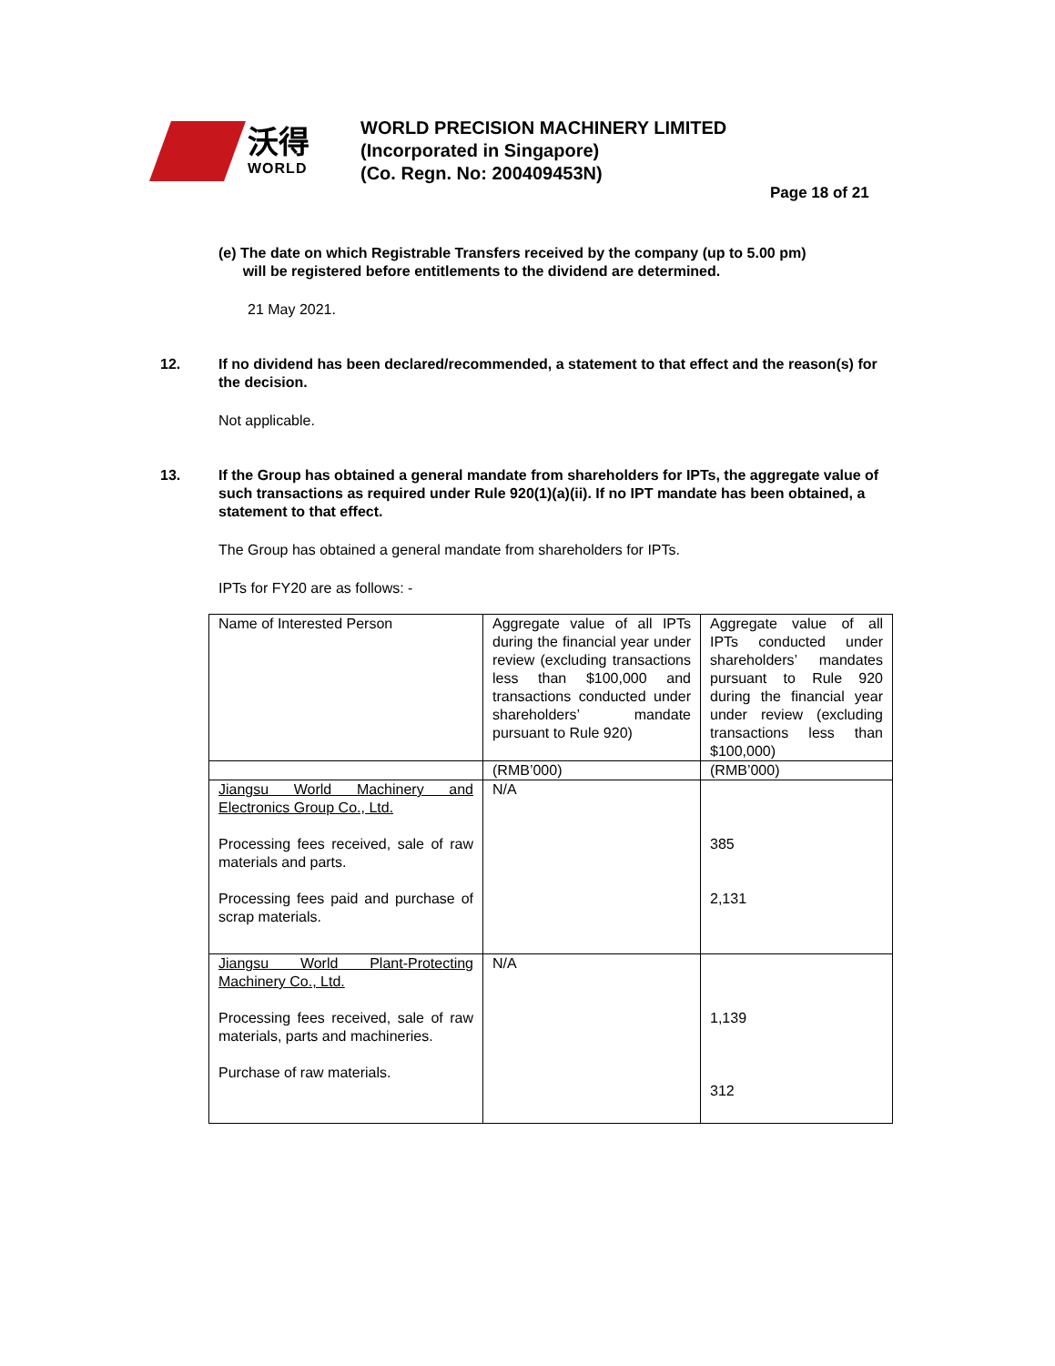沃得
WORLD
WORLD PRECISION MACHINERY LIMITED
(Incorporated in Singapore)
(Co. Regn. No: 200409453N)
Page 18 of 21
(e) The date on which Registrable Transfers received by the company (up to 5.00 pm)
will be registered before entitlements to the dividend are determined.
21 May 2021.
12. If no dividend has been declared/recommended, a statement to that effect and the reason(s) for the decision.
Not applicable.
13. If the Group has obtained a general mandate from shareholders for IPTs, the aggregate value of such transactions as required under Rule 920(1)(a)(ii). If no IPT mandate has been obtained, a statement to that effect.
The Group has obtained a general mandate from shareholders for IPTs.
IPTs for FY20 are as follows: -
| Name of Interested Person | Aggregate value of all IPTs during the financial year under review (excluding transactions less than $100,000 and transactions conducted under shareholders’ mandate pursuant to Rule 920) | Aggregate value of all IPTs conducted under shareholders’ mandates pursuant to Rule 920 during the financial year under review (excluding transactions less than $100,000) |
| | (RMB’000) | (RMB’000) |
| Jiangsu World Machinery and Electronics Group Co., Ltd. Processing fees received, sale of raw materials and parts. Processing fees paid and purchase of scrap materials. | N/A | 385 2,131 |
| Jiangsu World Plant-Protecting Machinery Co., Ltd. Processing fees received, sale of raw materials, parts and machineries. Purchase of raw materials. | N/A | 1,139 312 |